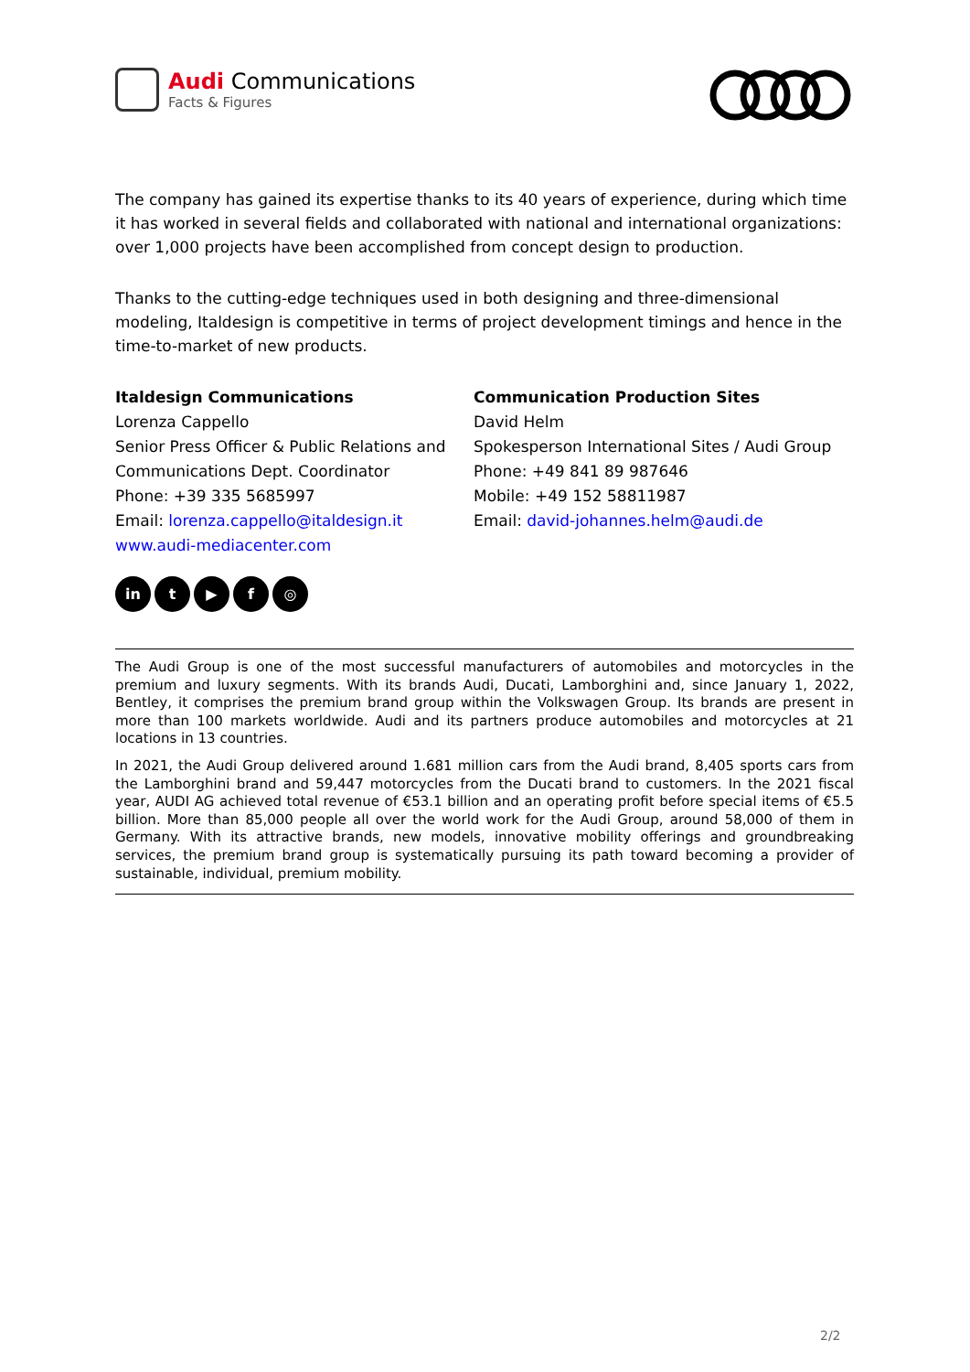Audi Communications
Facts & Figures
The company has gained its expertise thanks to its 40 years of experience, during which time it has worked in several fields and collaborated with national and international organizations: over 1,000 projects have been accomplished from concept design to production.
Thanks to the cutting-edge techniques used in both designing and three-dimensional modeling, Italdesign is competitive in terms of project development timings and hence in the time-to-market of new products.
Italdesign Communications
Lorenza Cappello
Senior Press Officer & Public Relations and Communications Dept. Coordinator
Phone: +39 335 5685997
Email: lorenza.cappello@italdesign.it
www.audi-mediacenter.com
Communication Production Sites
David Helm
Spokesperson International Sites / Audi Group
Phone: +49 841 89 987646
Mobile: +49 152 58811987
Email: david-johannes.helm@audi.de
in t ▶ f ◎
The Audi Group is one of the most successful manufacturers of automobiles and motorcycles in the premium and luxury segments. With its brands Audi, Ducati, Lamborghini and, since January 1, 2022, Bentley, it comprises the premium brand group within the Volkswagen Group. Its brands are present in more than 100 markets worldwide. Audi and its partners produce automobiles and motorcycles at 21 locations in 13 countries.
In 2021, the Audi Group delivered around 1.681 million cars from the Audi brand, 8,405 sports cars from the Lamborghini brand and 59,447 motorcycles from the Ducati brand to customers. In the 2021 fiscal year, AUDI AG achieved total revenue of €53.1 billion and an operating profit before special items of €5.5 billion. More than 85,000 people all over the world work for the Audi Group, around 58,000 of them in Germany. With its attractive brands, new models, innovative mobility offerings and groundbreaking services, the premium brand group is systematically pursuing its path toward becoming a provider of sustainable, individual, premium mobility.
2/2